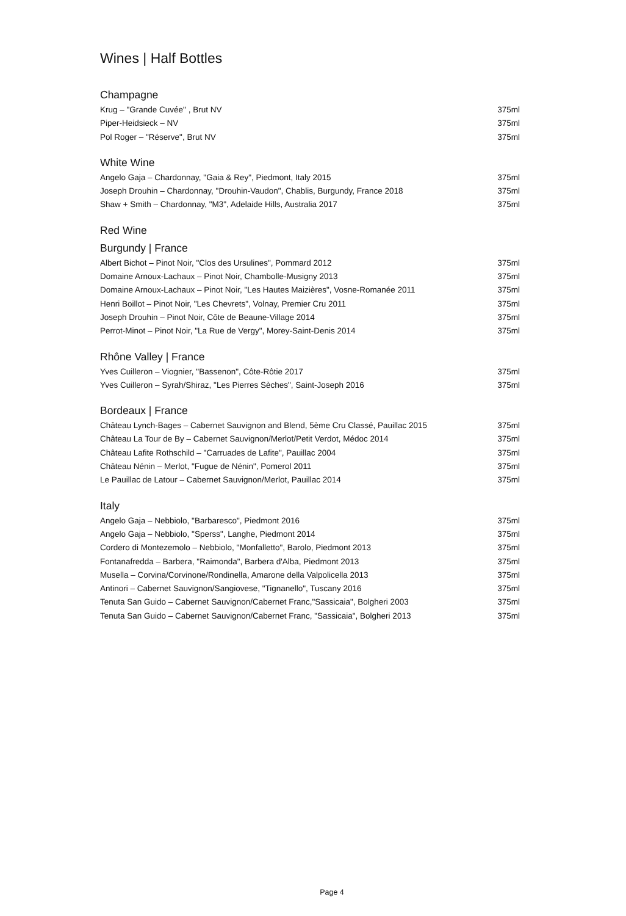Wines | Half Bottles
Champagne
Krug – "Grande Cuvée" , Brut NV 375ml
Piper-Heidsieck – NV 375ml
Pol Roger – "Réserve", Brut NV 375ml
White Wine
Angelo Gaja – Chardonnay, "Gaia & Rey", Piedmont, Italy 2015 375ml
Joseph Drouhin – Chardonnay, "Drouhin-Vaudon", Chablis, Burgundy, France 2018 375ml
Shaw + Smith – Chardonnay, "M3", Adelaide Hills, Australia 2017 375ml
Red Wine
Burgundy | France
Albert Bichot – Pinot Noir, "Clos des Ursulines", Pommard 2012 375ml
Domaine Arnoux-Lachaux – Pinot Noir, Chambolle-Musigny 2013 375ml
Domaine Arnoux-Lachaux – Pinot Noir, "Les Hautes Maizières", Vosne-Romanée 2011 375ml
Henri Boillot – Pinot Noir, "Les Chevrets", Volnay, Premier Cru 2011 375ml
Joseph Drouhin – Pinot Noir, Côte de Beaune-Village 2014 375ml
Perrot-Minot – Pinot Noir, "La Rue de Vergy", Morey-Saint-Denis 2014 375ml
Rhône Valley | France
Yves Cuilleron – Viognier, "Bassenon", Côte-Rôtie 2017 375ml
Yves Cuilleron – Syrah/Shiraz, "Les Pierres Sèches", Saint-Joseph 2016 375ml
Bordeaux | France
Château Lynch-Bages – Cabernet Sauvignon and Blend, 5ème Cru Classé, Pauillac 2015 375ml
Château La Tour de By – Cabernet Sauvignon/Merlot/Petit Verdot, Médoc 2014 375ml
Château Lafite Rothschild – "Carruades de Lafite", Pauillac 2004 375ml
Château Nénin – Merlot, "Fugue de Nénin", Pomerol 2011 375ml
Le Pauillac de Latour – Cabernet Sauvignon/Merlot, Pauillac 2014 375ml
Italy
Angelo Gaja – Nebbiolo, "Barbaresco", Piedmont 2016 375ml
Angelo Gaja – Nebbiolo, "Sperss", Langhe, Piedmont 2014 375ml
Cordero di Montezemolo – Nebbiolo, "Monfalletto", Barolo, Piedmont 2013 375ml
Fontanafredda – Barbera, "Raimonda", Barbera d'Alba, Piedmont 2013 375ml
Musella – Corvina/Corvinone/Rondinella, Amarone della Valpolicella 2013 375ml
Antinori – Cabernet Sauvignon/Sangiovese, "Tignanello", Tuscany 2016 375ml
Tenuta San Guido – Cabernet Sauvignon/Cabernet Franc,"Sassicaia", Bolgheri 2003 375ml
Tenuta San Guido – Cabernet Sauvignon/Cabernet Franc, "Sassicaia", Bolgheri 2013 375ml
Page 4